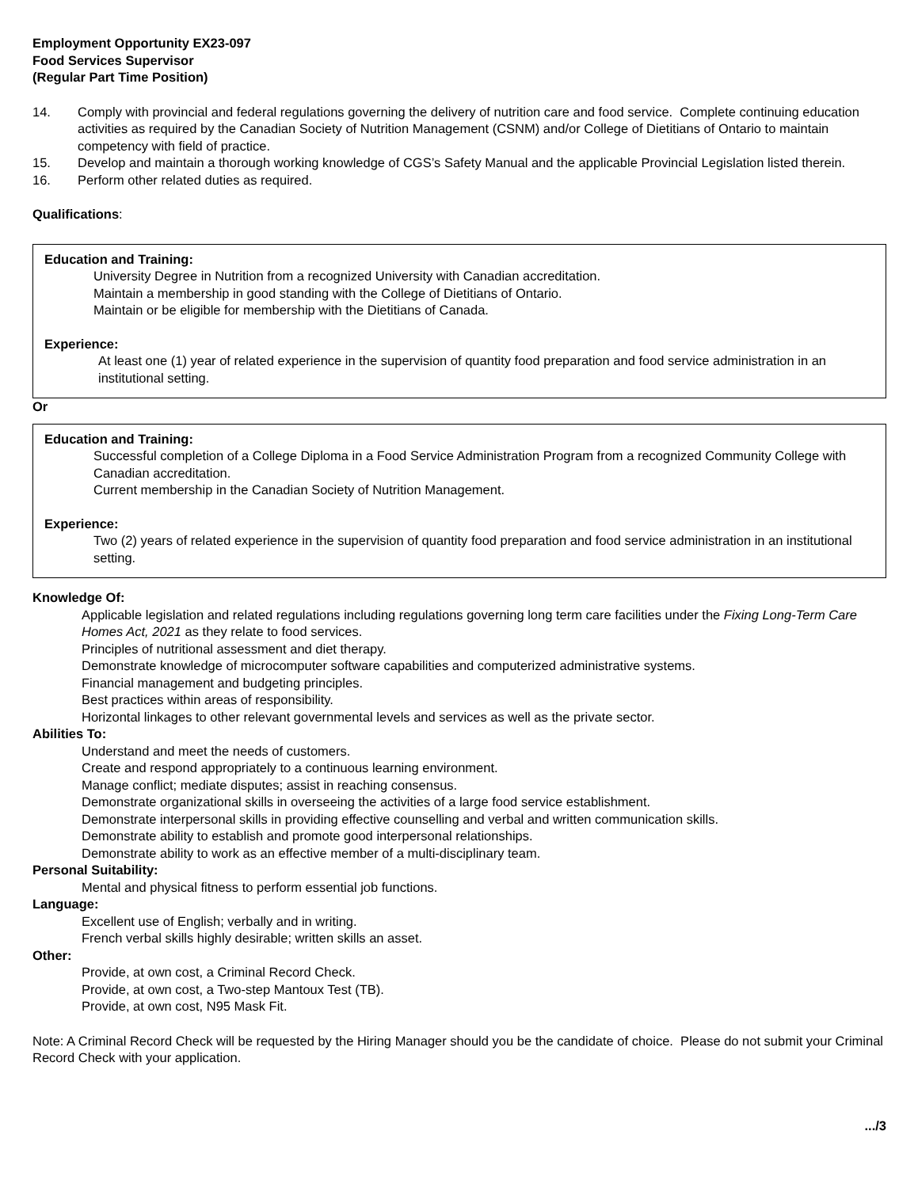Employment Opportunity EX23-097
Food Services Supervisor
(Regular Part Time Position)
14. Comply with provincial and federal regulations governing the delivery of nutrition care and food service. Complete continuing education activities as required by the Canadian Society of Nutrition Management (CSNM) and/or College of Dietitians of Ontario to maintain competency with field of practice.
15. Develop and maintain a thorough working knowledge of CGS’s Safety Manual and the applicable Provincial Legislation listed therein.
16. Perform other related duties as required.
Qualifications:
Education and Training:
University Degree in Nutrition from a recognized University with Canadian accreditation.
Maintain a membership in good standing with the College of Dietitians of Ontario.
Maintain or be eligible for membership with the Dietitians of Canada.
Experience:
At least one (1) year of related experience in the supervision of quantity food preparation and food service administration in an institutional setting.
Or
Education and Training:
Successful completion of a College Diploma in a Food Service Administration Program from a recognized Community College with Canadian accreditation.
Current membership in the Canadian Society of Nutrition Management.
Experience:
Two (2) years of related experience in the supervision of quantity food preparation and food service administration in an institutional setting.
Knowledge Of:
Applicable legislation and related regulations including regulations governing long term care facilities under the Fixing Long-Term Care Homes Act, 2021 as they relate to food services.
Principles of nutritional assessment and diet therapy.
Demonstrate knowledge of microcomputer software capabilities and computerized administrative systems.
Financial management and budgeting principles.
Best practices within areas of responsibility.
Horizontal linkages to other relevant governmental levels and services as well as the private sector.
Abilities To:
Understand and meet the needs of customers.
Create and respond appropriately to a continuous learning environment.
Manage conflict; mediate disputes; assist in reaching consensus.
Demonstrate organizational skills in overseeing the activities of a large food service establishment.
Demonstrate interpersonal skills in providing effective counselling and verbal and written communication skills.
Demonstrate ability to establish and promote good interpersonal relationships.
Demonstrate ability to work as an effective member of a multi-disciplinary team.
Personal Suitability:
Mental and physical fitness to perform essential job functions.
Language:
Excellent use of English; verbally and in writing.
French verbal skills highly desirable; written skills an asset.
Other:
Provide, at own cost, a Criminal Record Check.
Provide, at own cost, a Two-step Mantoux Test (TB).
Provide, at own cost, N95 Mask Fit.
Note: A Criminal Record Check will be requested by the Hiring Manager should you be the candidate of choice. Please do not submit your Criminal Record Check with your application.
.../3